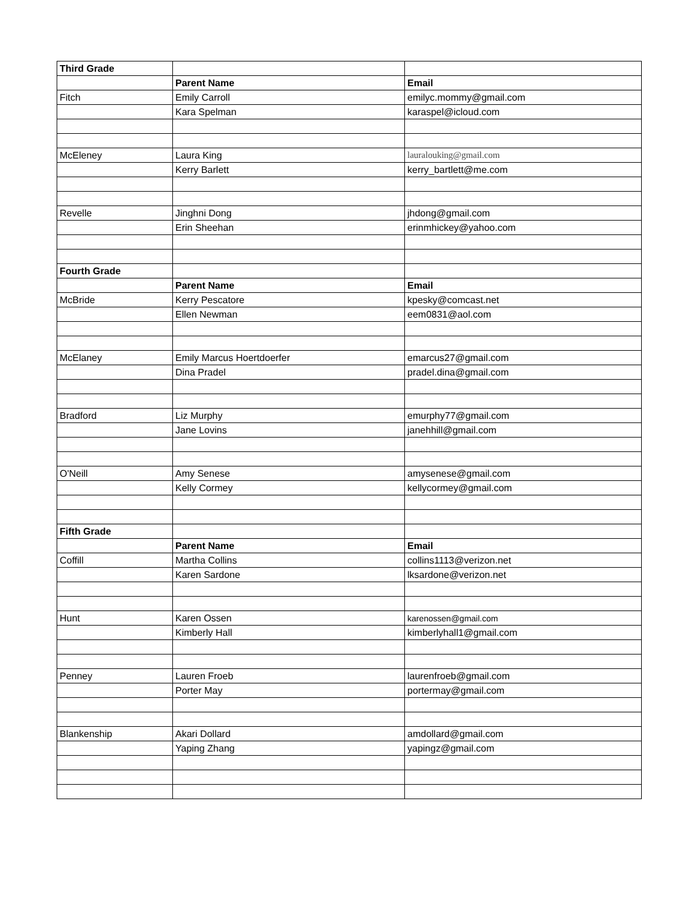| Third Grade | | |
| | Parent Name | Email |
| Fitch | Emily Carroll | emilyc.mommy@gmail.com |
| | Kara Spelman | karaspel@icloud.com |
| McEleney | Laura King | lauralouking@gmail.com |
| | Kerry Barlett | kerry_bartlett@me.com |
| Revelle | Jinghni Dong | jhdong@gmail.com |
| | Erin Sheehan | erinmhickey@yahoo.com |
| Fourth Grade | | |
| | Parent Name | Email |
| McBride | Kerry Pescatore | kpesky@comcast.net |
| | Ellen Newman | eem0831@aol.com |
| McElaney | Emily Marcus Hoertdoerfer | emarcus27@gmail.com |
| | Dina Pradel | pradel.dina@gmail.com |
| Bradford | Liz Murphy | emurphy77@gmail.com |
| | Jane Lovins | janehhill@gmail.com |
| O'Neill | Amy Senese | amysenese@gmail.com |
| | Kelly Cormey | kellycormey@gmail.com |
| Fifth Grade | | |
| | Parent Name | Email |
| Coffill | Martha Collins | collins1113@verizon.net |
| | Karen Sardone | lksardone@verizon.net |
| Hunt | Karen Ossen | karenossen@gmail.com |
| | Kimberly Hall | kimberlyhall1@gmail.com |
| Penney | Lauren Froeb | laurenfroeb@gmail.com |
| | Porter May | portermay@gmail.com |
| Blankenship | Akari Dollard | amdollard@gmail.com |
| | Yaping Zhang | yapingz@gmail.com |